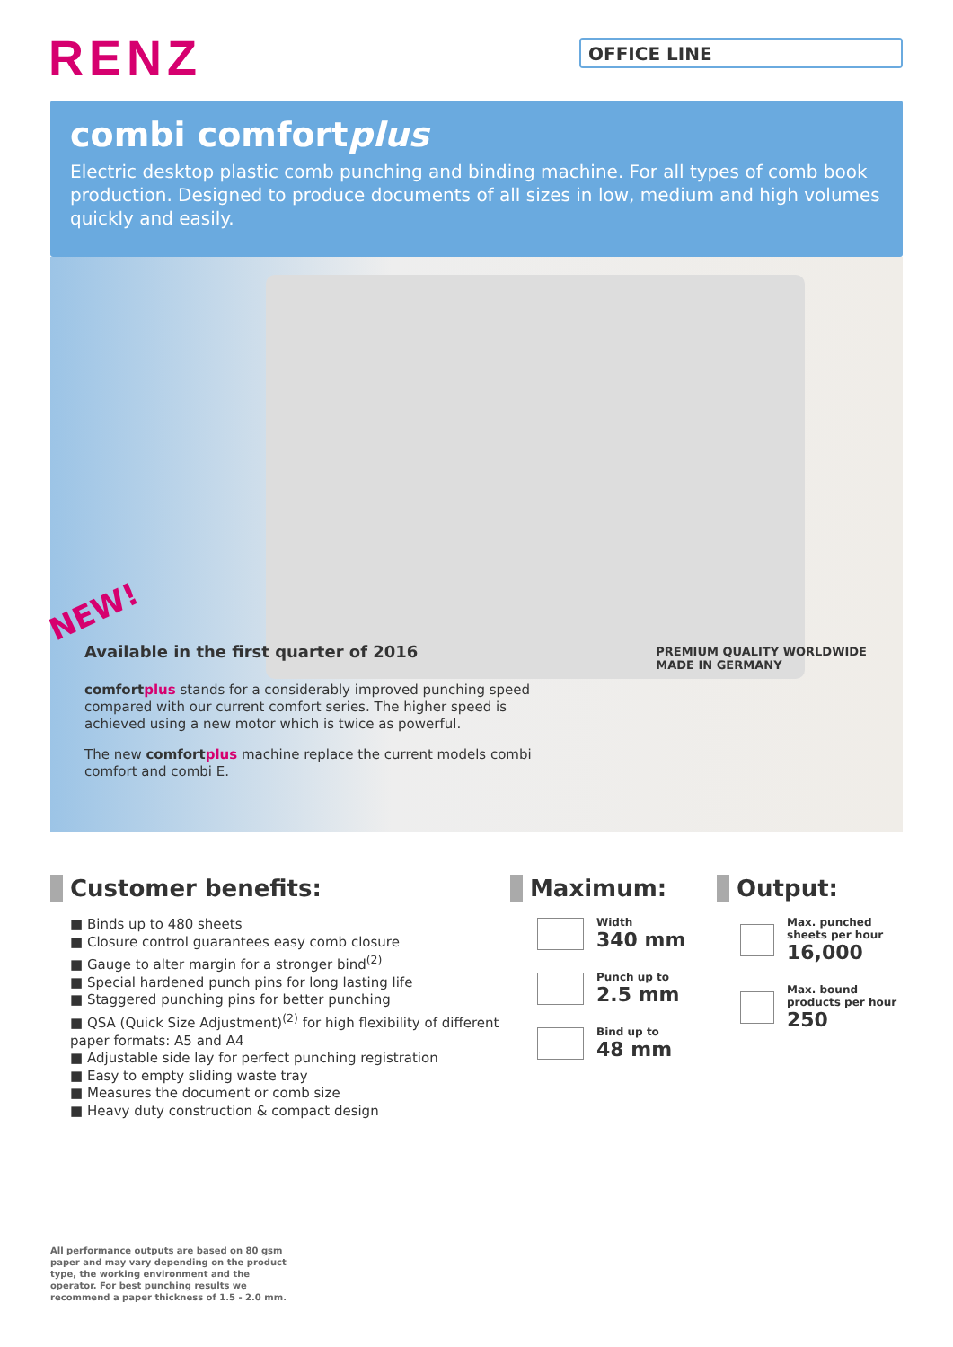RENZ
OFFICE LINE
combi comfortplus
Electric desktop plastic comb punching and binding machine. For all types of comb book production. Designed to produce documents of all sizes in low, medium and high volumes quickly and easily.
NEW!
PREMIUM QUALITY WORLDWIDE
MADE IN GERMANY
Available in the first quarter of 2016
comfort plus stands for a considerably improved punching speed compared with our current comfort series. The higher speed is achieved using a new motor which is twice as powerful.
The new comfort plus machine replace the current models combi comfort and combi E.
Customer benefits:
■ Binds up to 480 sheets
■ Closure control guarantees easy comb closure
■ Gauge to alter margin for a stronger bind<sup>(2)</sup>
■ Special hardened punch pins for long lasting life
■ Staggered punching pins for better punching
■ QSA (Quick Size Adjustment)<sup>(2)</sup> for high flexibility of different paper formats: A5 and A4
■ Adjustable side lay for perfect punching registration
■ Easy to empty sliding waste tray
■ Measures the document or comb size
■ Heavy duty construction & compact design
Maximum:
Width
340 mm
Punch up to
2.5 mm
Bind up to
48 mm
Output:
Max. punched
sheets per hour
16,000
Max. bound
products per hour
250
All performance outputs are based on 80 gsm paper and may vary depending on the product type, the working environment and the operator. For best punching results we recommend a paper thickness of 1.5 - 2.0 mm.